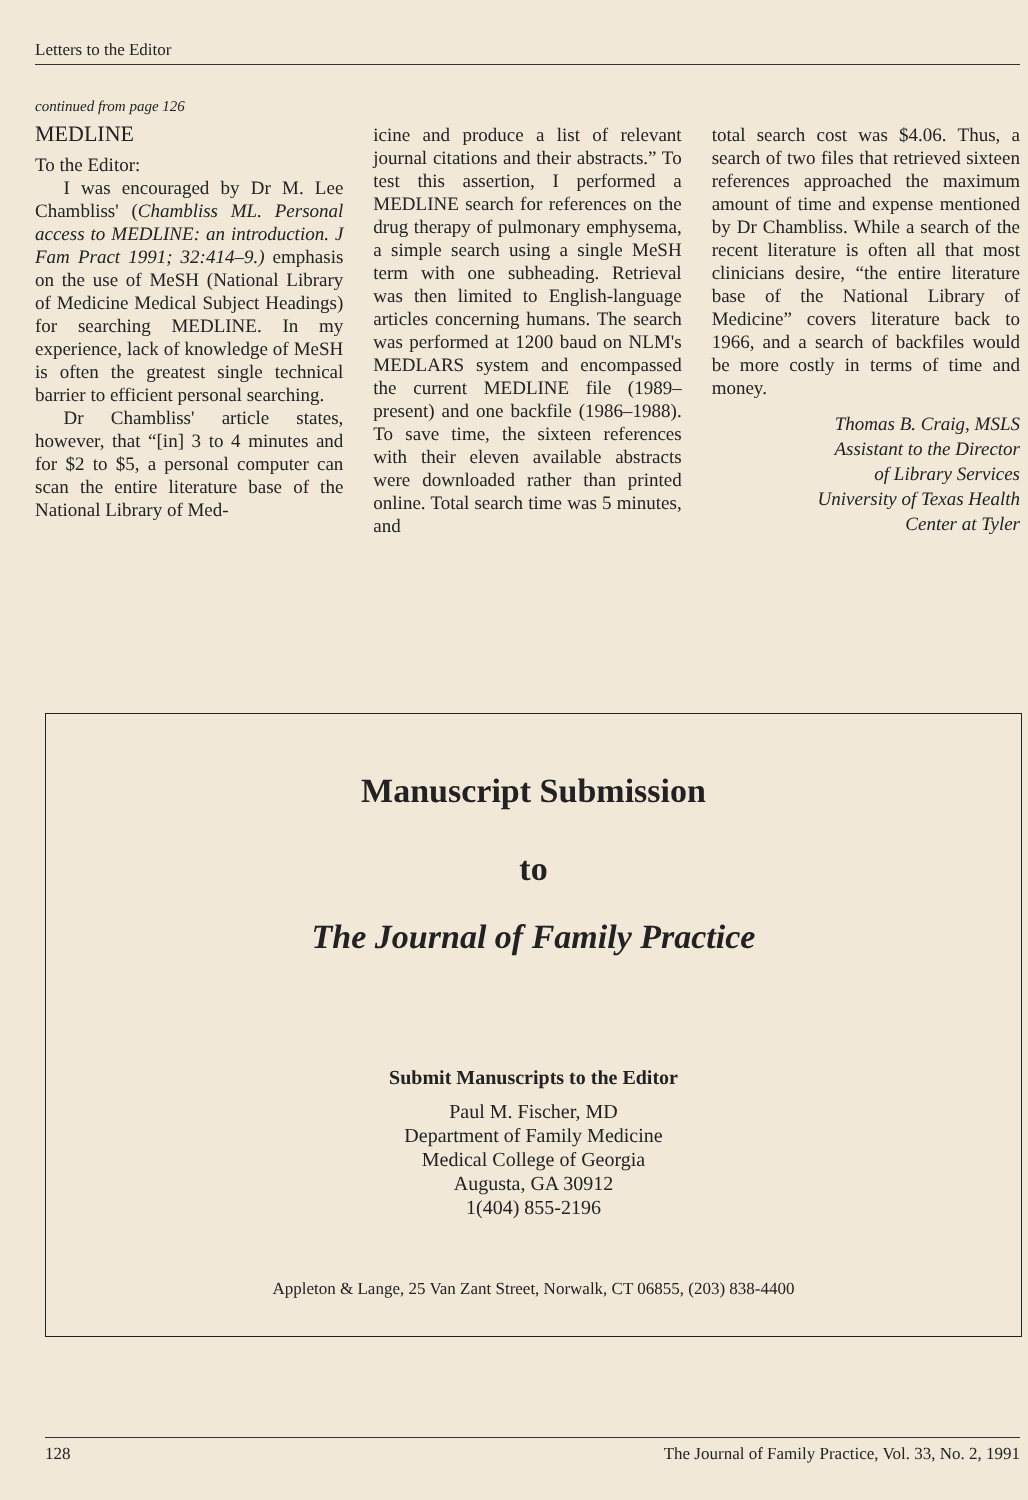Letters to the Editor
continued from page 126
MEDLINE
To the Editor:
I was encouraged by Dr M. Lee Chambliss' (Chambliss ML. Personal access to MEDLINE: an introduction. J Fam Pract 1991; 32:414–9.) emphasis on the use of MeSH (National Library of Medicine Medical Subject Headings) for searching MEDLINE. In my experience, lack of knowledge of MeSH is often the greatest single technical barrier to efficient personal searching.
Dr Chambliss' article states, however, that “[in] 3 to 4 minutes and for $2 to $5, a personal computer can scan the entire literature base of the National Library of Med-
icine and produce a list of relevant journal citations and their abstracts.” To test this assertion, I performed a MEDLINE search for references on the drug therapy of pulmonary emphysema, a simple search using a single MeSH term with one subheading. Retrieval was then limited to English-language articles concerning humans. The search was performed at 1200 baud on NLM's MEDLARS system and encompassed the current MEDLINE file (1989–present) and one backfile (1986–1988). To save time, the sixteen references with their eleven available abstracts were downloaded rather than printed online. Total search time was 5 minutes, and
total search cost was $4.06. Thus, a search of two files that retrieved sixteen references approached the maximum amount of time and expense mentioned by Dr Chambliss. While a search of the recent literature is often all that most clinicians desire, “the entire literature base of the National Library of Medicine” covers literature back to 1966, and a search of backfiles would be more costly in terms of time and money.
Thomas B. Craig, MSLS
Assistant to the Director
of Library Services
University of Texas Health
Center at Tyler
Manuscript Submission
to
The Journal of Family Practice
Submit Manuscripts to the Editor
Paul M. Fischer, MD
Department of Family Medicine
Medical College of Georgia
Augusta, GA 30912
1(404) 855-2196
Appleton & Lange, 25 Van Zant Street, Norwalk, CT 06855, (203) 838-4400
128 The Journal of Family Practice, Vol. 33, No. 2, 1991